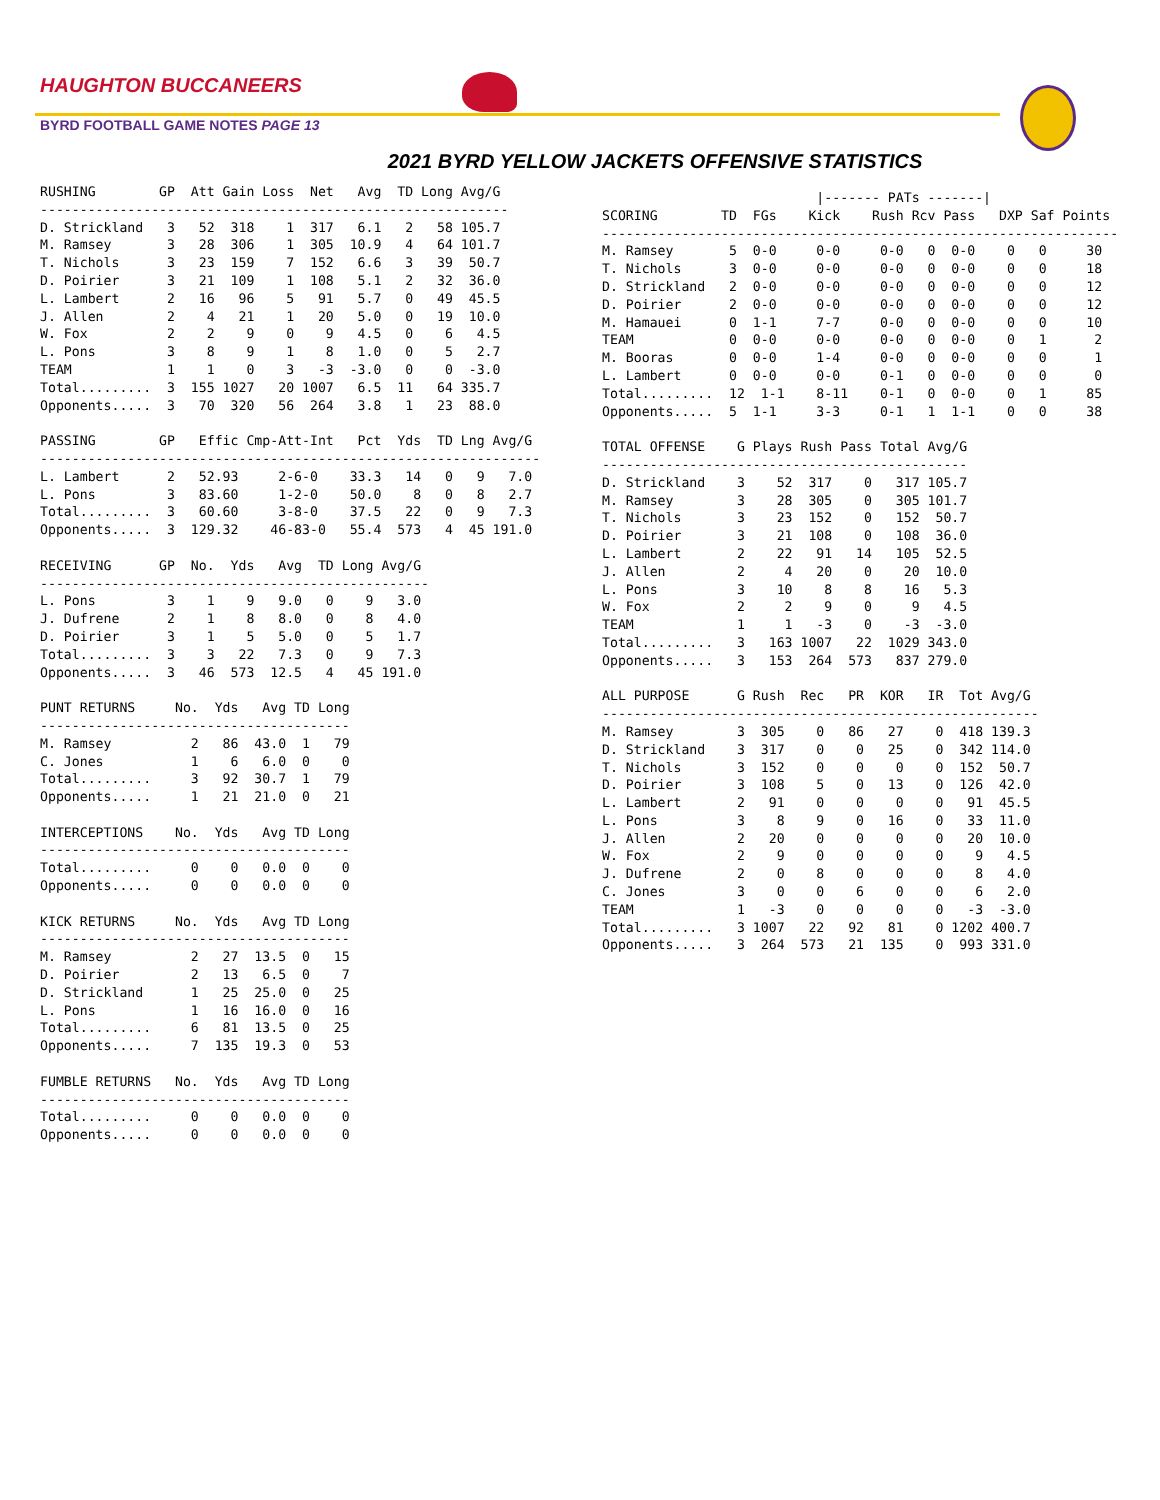HAUGHTON BUCCANEERS
BYRD FOOTBALL GAME NOTES PAGE 13
2021 BYRD YELLOW JACKETS OFFENSIVE STATISTICS
RUSHING        GP  Att Gain Loss  Net   Avg  TD Long Avg/G
-----------------------------------------------------------
D. Strickland   3   52  318    1  317   6.1   2   58 105.7
M. Ramsey       3   28  306    1  305  10.9   4   64 101.7
T. Nichols      3   23  159    7  152   6.6   3   39  50.7
D. Poirier      3   21  109    1  108   5.1   2   32  36.0
L. Lambert      2   16   96    5   91   5.7   0   49  45.5
J. Allen        2    4   21    1   20   5.0   0   19  10.0
W. Fox          2    2    9    0    9   4.5   0    6   4.5
L. Pons         3    8    9    1    8   1.0   0    5   2.7
TEAM            1    1    0    3   -3  -3.0   0    0  -3.0
Total.........  3  155 1027   20 1007   6.5  11   64 335.7
Opponents.....  3   70  320   56  264   3.8   1   23  88.0

PASSING        GP   Effic Cmp-Att-Int   Pct  Yds  TD Lng Avg/G
---------------------------------------------------------------
L. Lambert      2   52.93     2-6-0    33.3   14   0   9   7.0
L. Pons         3   83.60     1-2-0    50.0    8   0   8   2.7
Total.........  3   60.60     3-8-0    37.5   22   0   9   7.3
Opponents.....  3  129.32    46-83-0   55.4  573   4  45 191.0

RECEIVING      GP  No.  Yds   Avg  TD Long Avg/G
-------------------------------------------------
L. Pons         3    1    9   9.0   0    9   3.0
J. Dufrene      2    1    8   8.0   0    8   4.0
D. Poirier      3    1    5   5.0   0    5   1.7
Total.........  3    3   22   7.3   0    9   7.3
Opponents.....  3   46  573  12.5   4   45 191.0

PUNT RETURNS     No.  Yds   Avg TD Long
---------------------------------------
M. Ramsey          2   86  43.0  1   79
C. Jones           1    6   6.0  0    0
Total.........     3   92  30.7  1   79
Opponents.....     1   21  21.0  0   21

INTERCEPTIONS    No.  Yds   Avg TD Long
---------------------------------------
Total.........     0    0   0.0  0    0
Opponents.....     0    0   0.0  0    0

KICK RETURNS     No.  Yds   Avg TD Long
---------------------------------------
M. Ramsey          2   27  13.5  0   15
D. Poirier         2   13   6.5  0    7
D. Strickland      1   25  25.0  0   25
L. Pons            1   16  16.0  0   16
Total.........     6   81  13.5  0   25
Opponents.....     7  135  19.3  0   53

FUMBLE RETURNS   No.  Yds   Avg TD Long
---------------------------------------
Total.........     0    0   0.0  0    0
Opponents.....     0    0   0.0  0    0
                           |------- PATs -------|
SCORING        TD  FGs    Kick    Rush Rcv Pass   DXP Saf Points
-----------------------------------------------------------------
M. Ramsey       5  0-0     0-0     0-0   0  0-0    0   0     30
T. Nichols      3  0-0     0-0     0-0   0  0-0    0   0     18
D. Strickland   2  0-0     0-0     0-0   0  0-0    0   0     12
D. Poirier      2  0-0     0-0     0-0   0  0-0    0   0     12
M. Hamauei      0  1-1     7-7     0-0   0  0-0    0   0     10
TEAM            0  0-0     0-0     0-0   0  0-0    0   1      2
M. Booras       0  0-0     1-4     0-0   0  0-0    0   0      1
L. Lambert      0  0-0     0-0     0-1   0  0-0    0   0      0
Total.........  12  1-1    8-11    0-1   0  0-0    0   1     85
Opponents.....  5  1-1     3-3     0-1   1  1-1    0   0     38

TOTAL OFFENSE    G Plays Rush Pass Total Avg/G
----------------------------------------------
D. Strickland    3    52  317    0   317 105.7
M. Ramsey        3    28  305    0   305 101.7
T. Nichols       3    23  152    0   152  50.7
D. Poirier       3    21  108    0   108  36.0
L. Lambert       2    22   91   14   105  52.5
J. Allen         2     4   20    0    20  10.0
L. Pons          3    10    8    8    16   5.3
W. Fox           2     2    9    0     9   4.5
TEAM             1     1   -3    0    -3  -3.0
Total.........   3   163 1007   22  1029 343.0
Opponents.....   3   153  264  573   837 279.0

ALL PURPOSE      G Rush  Rec   PR  KOR   IR  Tot Avg/G
-------------------------------------------------------
M. Ramsey        3  305    0   86   27    0  418 139.3
D. Strickland    3  317    0    0   25    0  342 114.0
T. Nichols       3  152    0    0    0    0  152  50.7
D. Poirier       3  108    5    0   13    0  126  42.0
L. Lambert       2   91    0    0    0    0   91  45.5
L. Pons          3    8    9    0   16    0   33  11.0
J. Allen         2   20    0    0    0    0   20  10.0
W. Fox           2    9    0    0    0    0    9   4.5
J. Dufrene       2    0    8    0    0    0    8   4.0
C. Jones         3    0    0    6    0    0    6   2.0
TEAM             1   -3    0    0    0    0   -3  -3.0
Total.........   3 1007   22   92   81    0 1202 400.7
Opponents.....   3  264  573   21  135    0  993 331.0